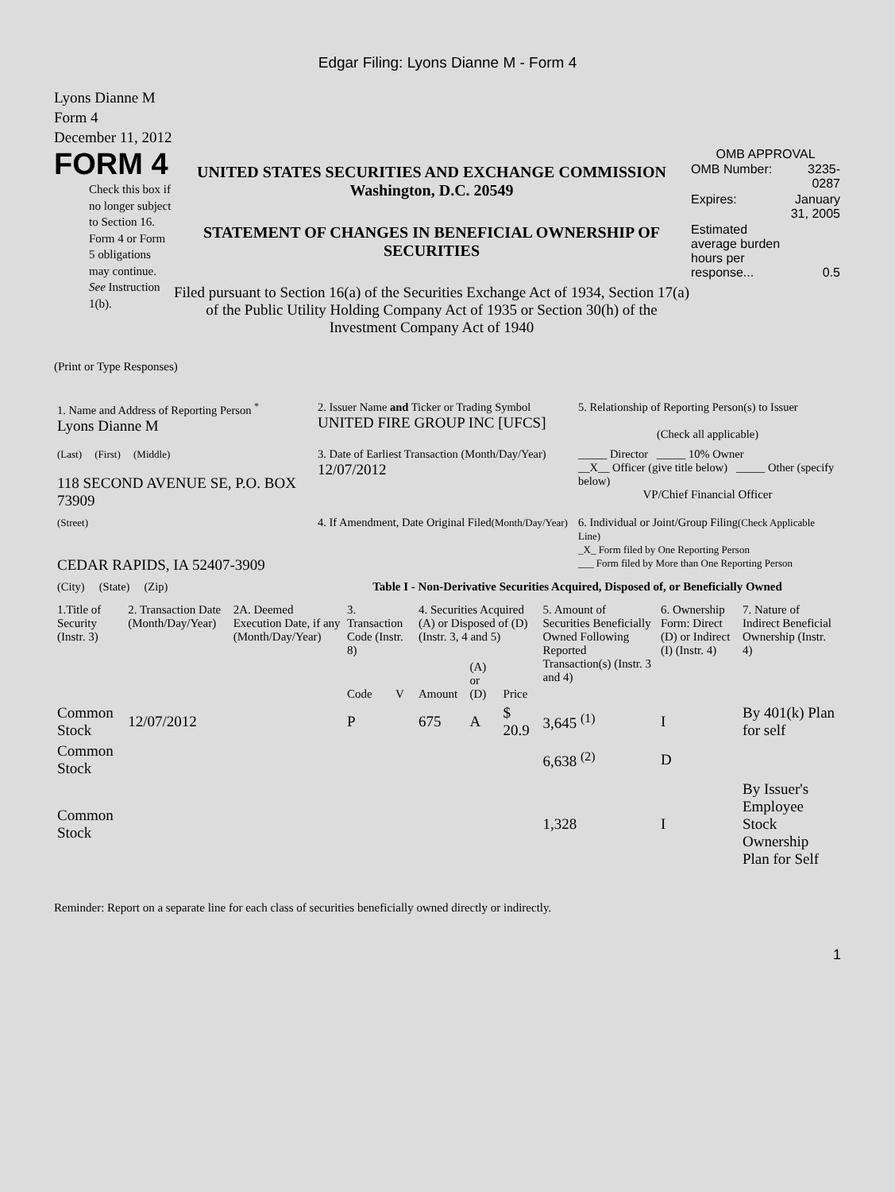Edgar Filing: Lyons Dianne M - Form 4
Lyons Dianne M
Form 4
December 11, 2012
FORM 4
Check this box if no longer subject to Section 16. Form 4 or Form 5 obligations may continue. See Instruction 1(b).
UNITED STATES SECURITIES AND EXCHANGE COMMISSION
Washington, D.C. 20549
STATEMENT OF CHANGES IN BENEFICIAL OWNERSHIP OF SECURITIES
Filed pursuant to Section 16(a) of the Securities Exchange Act of 1934, Section 17(a) of the Public Utility Holding Company Act of 1935 or Section 30(h) of the Investment Company Act of 1940
OMB APPROVAL
| OMB Number: | 3235-0287 |
| Expires: | January 31, 2005 |
| Estimated average burden hours per response... | 0.5 |
(Print or Type Responses)
| 1. Name and Address of Reporting Person <sup>*</sup> Lyons Dianne M | 2. Issuer Name and Ticker or Trading Symbol UNITED FIRE GROUP INC [UFCS] | 5. Relationship of Reporting Person(s) to Issuer (Check all applicable) |
| (Last) (First) (Middle) 118 SECOND AVENUE SE, P.O. BOX 73909 | 3. Date of Earliest Transaction (Month/Day/Year) 12/07/2012 | _____ Director _____ 10% Owner __X__ Officer (give title below) _____ Other (specify below) VP/Chief Financial Officer |
| (Street) CEDAR RAPIDS, IA 52407-3909 | 4. If Amendment, Date Original Filed (Month/Day/Year) | 6. Individual or Joint/Group Filing (Check Applicable Line) _X_ Form filed by One Reporting Person ___ Form filed by More than One Reporting Person |
| (City) (State) (Zip) | Table I - Non-Derivative Securities Acquired, Disposed of, or Beneficially Owned | |
| 1.Title of Security (Instr. 3) | 2. Transaction Date (Month/Day/Year) | 2A. Deemed Execution Date, if any (Month/Day/Year) | 3. Transaction Code (Instr. 8) | | 4. Securities Acquired (A) or Disposed of (D) (Instr. 3, 4 and 5) | | | 5. Amount of Securities Beneficially Owned Following Reported Transaction(s) (Instr. 3 and 4) | 6. Ownership Form: Direct (D) or Indirect (I) (Instr. 4) | 7. Nature of Indirect Beneficial Ownership (Instr. 4) |
| --- | --- | --- | --- | --- | --- | --- | --- | --- | --- | --- |
| | | | Code | V | Amount | (A) or (D) | Price | | | |
| Common Stock | 12/07/2012 | | P | | 675 | A | $ 20.9 | 3,645 <sup>(1)</sup> | I | By 401(k) Plan for self |
| Common Stock | | | | | | | | 6,638 <sup>(2)</sup> | D | |
| Common Stock | | | | | | | | 1,328 | I | By Issuer's Employee Stock Ownership Plan for Self |
Reminder: Report on a separate line for each class of securities beneficially owned directly or indirectly.
1